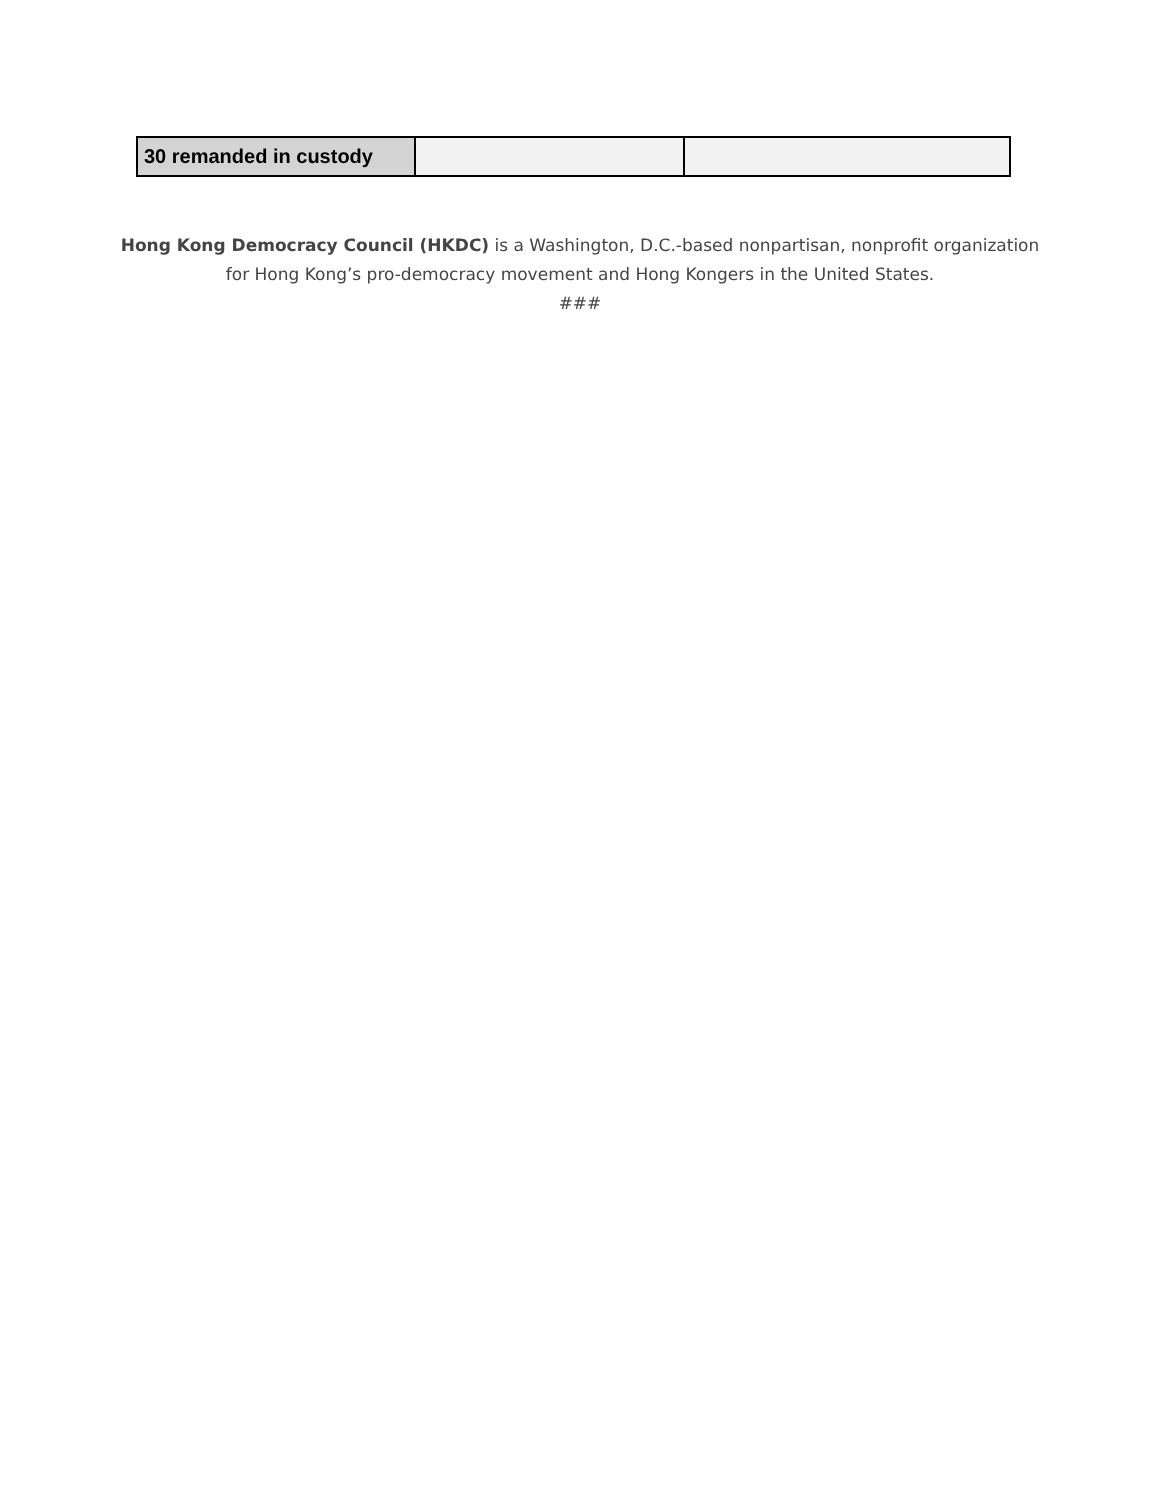| 30 remanded in custody | | |
Hong Kong Democracy Council (HKDC) is a Washington, D.C.-based nonpartisan, nonprofit organization
for Hong Kong’s pro-democracy movement and Hong Kongers in the United States.
###